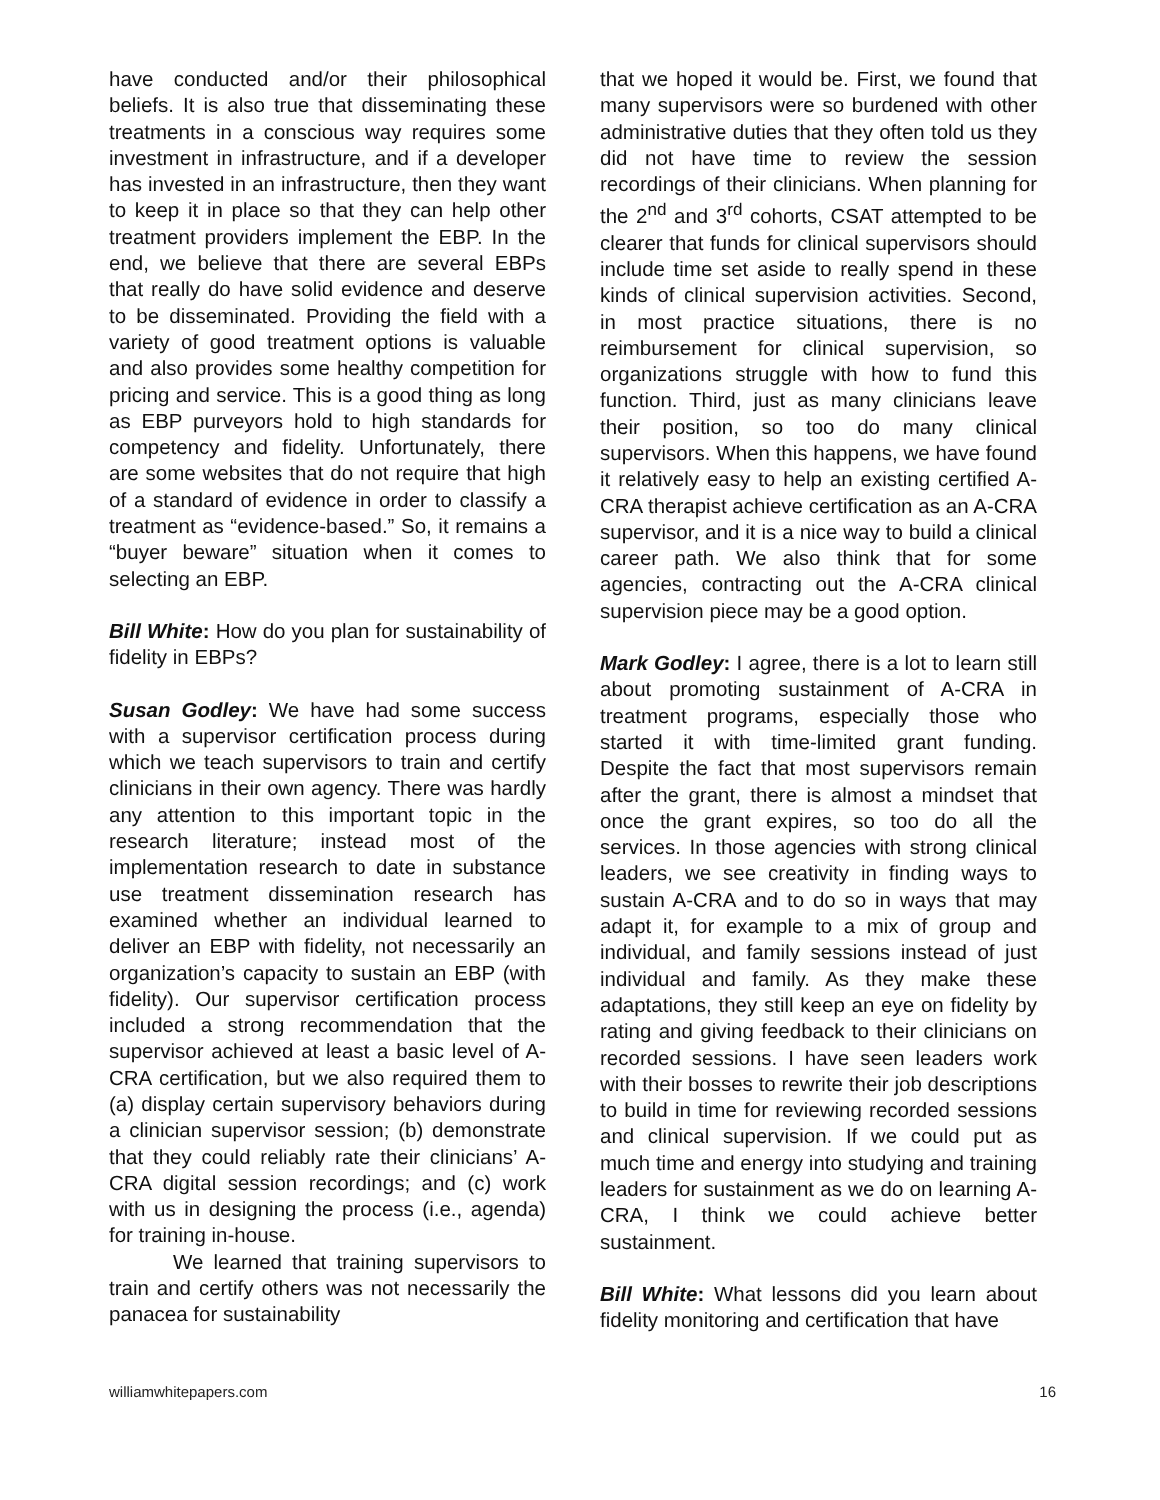have conducted and/or their philosophical beliefs. It is also true that disseminating these treatments in a conscious way requires some investment in infrastructure, and if a developer has invested in an infrastructure, then they want to keep it in place so that they can help other treatment providers implement the EBP. In the end, we believe that there are several EBPs that really do have solid evidence and deserve to be disseminated. Providing the field with a variety of good treatment options is valuable and also provides some healthy competition for pricing and service. This is a good thing as long as EBP purveyors hold to high standards for competency and fidelity. Unfortunately, there are some websites that do not require that high of a standard of evidence in order to classify a treatment as “evidence-based.” So, it remains a “buyer beware” situation when it comes to selecting an EBP.
Bill White: How do you plan for sustainability of fidelity in EBPs?
Susan Godley: We have had some success with a supervisor certification process during which we teach supervisors to train and certify clinicians in their own agency. There was hardly any attention to this important topic in the research literature; instead most of the implementation research to date in substance use treatment dissemination research has examined whether an individual learned to deliver an EBP with fidelity, not necessarily an organization’s capacity to sustain an EBP (with fidelity). Our supervisor certification process included a strong recommendation that the supervisor achieved at least a basic level of A-CRA certification, but we also required them to (a) display certain supervisory behaviors during a clinician supervisor session; (b) demonstrate that they could reliably rate their clinicians’ A-CRA digital session recordings; and (c) work with us in designing the process (i.e., agenda) for training in-house.
We learned that training supervisors to train and certify others was not necessarily the panacea for sustainability
that we hoped it would be. First, we found that many supervisors were so burdened with other administrative duties that they often told us they did not have time to review the session recordings of their clinicians. When planning for the 2<sup>nd</sup> and 3<sup>rd</sup> cohorts, CSAT attempted to be clearer that funds for clinical supervisors should include time set aside to really spend in these kinds of clinical supervision activities. Second, in most practice situations, there is no reimbursement for clinical supervision, so organizations struggle with how to fund this function. Third, just as many clinicians leave their position, so too do many clinical supervisors. When this happens, we have found it relatively easy to help an existing certified A-CRA therapist achieve certification as an A-CRA supervisor, and it is a nice way to build a clinical career path. We also think that for some agencies, contracting out the A-CRA clinical supervision piece may be a good option.
Mark Godley: I agree, there is a lot to learn still about promoting sustainment of A-CRA in treatment programs, especially those who started it with time-limited grant funding. Despite the fact that most supervisors remain after the grant, there is almost a mindset that once the grant expires, so too do all the services. In those agencies with strong clinical leaders, we see creativity in finding ways to sustain A-CRA and to do so in ways that may adapt it, for example to a mix of group and individual, and family sessions instead of just individual and family. As they make these adaptations, they still keep an eye on fidelity by rating and giving feedback to their clinicians on recorded sessions. I have seen leaders work with their bosses to rewrite their job descriptions to build in time for reviewing recorded sessions and clinical supervision. If we could put as much time and energy into studying and training leaders for sustainment as we do on learning A-CRA, I think we could achieve better sustainment.
Bill White: What lessons did you learn about fidelity monitoring and certification that have
williamwhitepapers.com 16